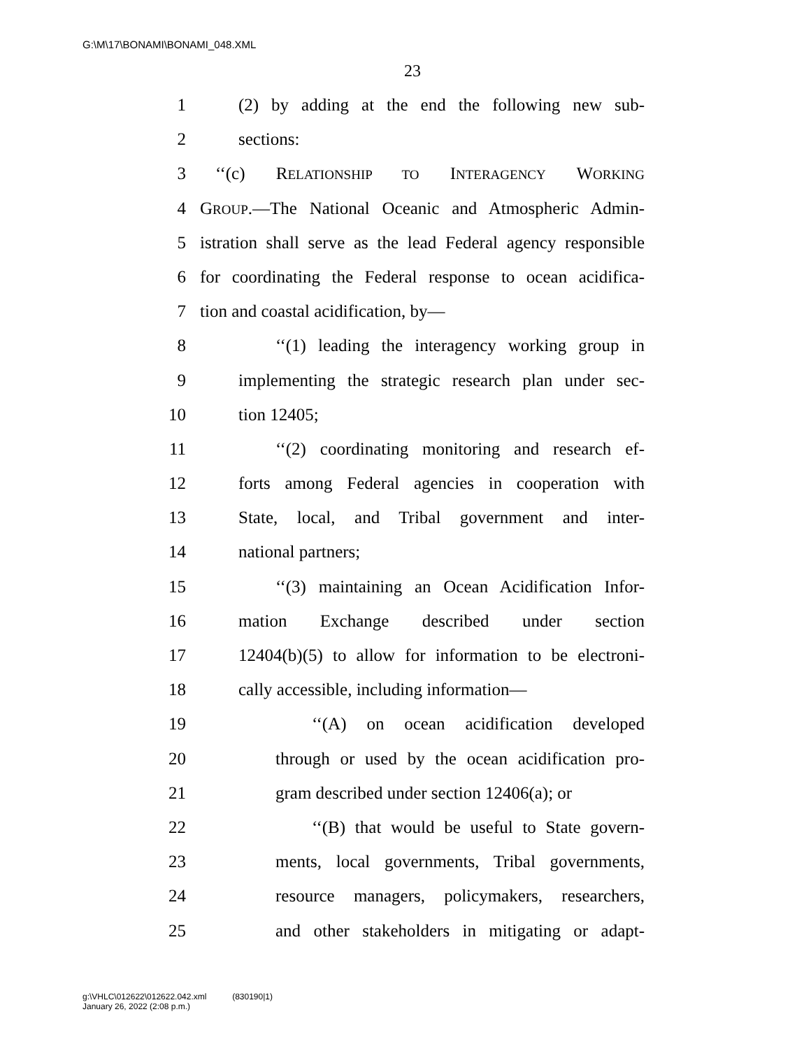G:\M\17\BONAMI\BONAMI_048.XML
23
1 (2) by adding at the end the following new sub-
2 sections:
3 ‘‘(c) RELATIONSHIP TO INTERAGENCY WORKING
4 GROUP.—The National Oceanic and Atmospheric Admin-
5 istration shall serve as the lead Federal agency responsible
6 for coordinating the Federal response to ocean acidifica-
7 tion and coastal acidification, by—
8 ‘‘(1) leading the interagency working group in
9 implementing the strategic research plan under sec-
10 tion 12405;
11 ‘‘(2) coordinating monitoring and research ef-
12 forts among Federal agencies in cooperation with
13 State, local, and Tribal government and inter-
14 national partners;
15 ‘‘(3) maintaining an Ocean Acidification Infor-
16 mation Exchange described under section
17 12404(b)(5) to allow for information to be electroni-
18 cally accessible, including information—
19 ‘‘(A) on ocean acidification developed
20 through or used by the ocean acidification pro-
21 gram described under section 12406(a); or
22 ‘‘(B) that would be useful to State govern-
23 ments, local governments, Tribal governments,
24 resource managers, policymakers, researchers,
25 and other stakeholders in mitigating or adapt-
g:\VHLC\012622\012622.042.xml (830190|1)
January 26, 2022 (2:08 p.m.)